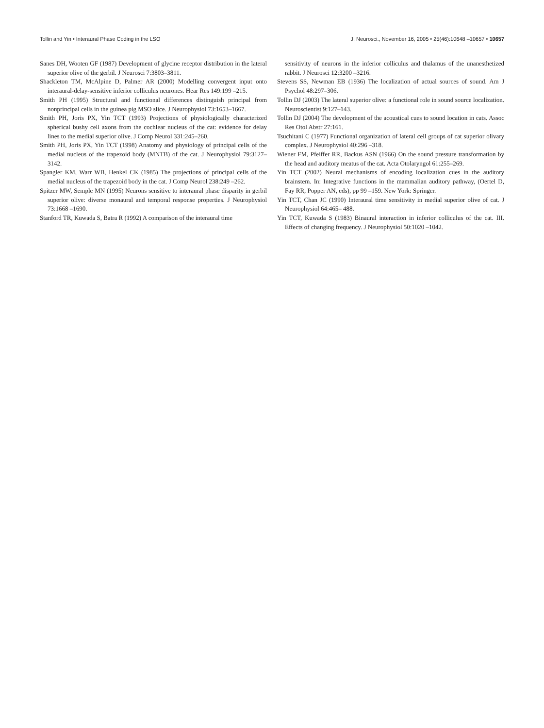Tollin and Yin • Interaural Phase Coding in the LSO J. Neurosci., November 16, 2005 • 25(46):10648 –10657 • 10657
Sanes DH, Wooten GF (1987) Development of glycine receptor distribution in the lateral superior olive of the gerbil. J Neurosci 7:3803–3811.
Shackleton TM, McAlpine D, Palmer AR (2000) Modelling convergent input onto interaural-delay-sensitive inferior colliculus neurones. Hear Res 149:199 –215.
Smith PH (1995) Structural and functional differences distinguish principal from nonprincipal cells in the guinea pig MSO slice. J Neurophysiol 73:1653–1667.
Smith PH, Joris PX, Yin TCT (1993) Projections of physiologically characterized spherical bushy cell axons from the cochlear nucleus of the cat: evidence for delay lines to the medial superior olive. J Comp Neurol 331:245–260.
Smith PH, Joris PX, Yin TCT (1998) Anatomy and physiology of principal cells of the medial nucleus of the trapezoid body (MNTB) of the cat. J Neurophysiol 79:3127–3142.
Spangler KM, Warr WB, Henkel CK (1985) The projections of principal cells of the medial nucleus of the trapezoid body in the cat. J Comp Neurol 238:249 –262.
Spitzer MW, Semple MN (1995) Neurons sensitive to interaural phase disparity in gerbil superior olive: diverse monaural and temporal response properties. J Neurophysiol 73:1668 –1690.
Stanford TR, Kuwada S, Batra R (1992) A comparison of the interaural time
sensitivity of neurons in the inferior colliculus and thalamus of the unanesthetized rabbit. J Neurosci 12:3200 –3216.
Stevens SS, Newman EB (1936) The localization of actual sources of sound. Am J Psychol 48:297–306.
Tollin DJ (2003) The lateral superior olive: a functional role in sound source localization. Neuroscientist 9:127–143.
Tollin DJ (2004) The development of the acoustical cues to sound location in cats. Assoc Res Otol Abstr 27:161.
Tsuchitani C (1977) Functional organization of lateral cell groups of cat superior olivary complex. J Neurophysiol 40:296 –318.
Wiener FM, Pfeiffer RR, Backus ASN (1966) On the sound pressure transformation by the head and auditory meatus of the cat. Acta Otolaryngol 61:255–269.
Yin TCT (2002) Neural mechanisms of encoding localization cues in the auditory brainstem. In: Integrative functions in the mammalian auditory pathway, (Oertel D, Fay RR, Popper AN, eds), pp 99 –159. New York: Springer.
Yin TCT, Chan JC (1990) Interaural time sensitivity in medial superior olive of cat. J Neurophysiol 64:465– 488.
Yin TCT, Kuwada S (1983) Binaural interaction in inferior colliculus of the cat. III. Effects of changing frequency. J Neurophysiol 50:1020 –1042.